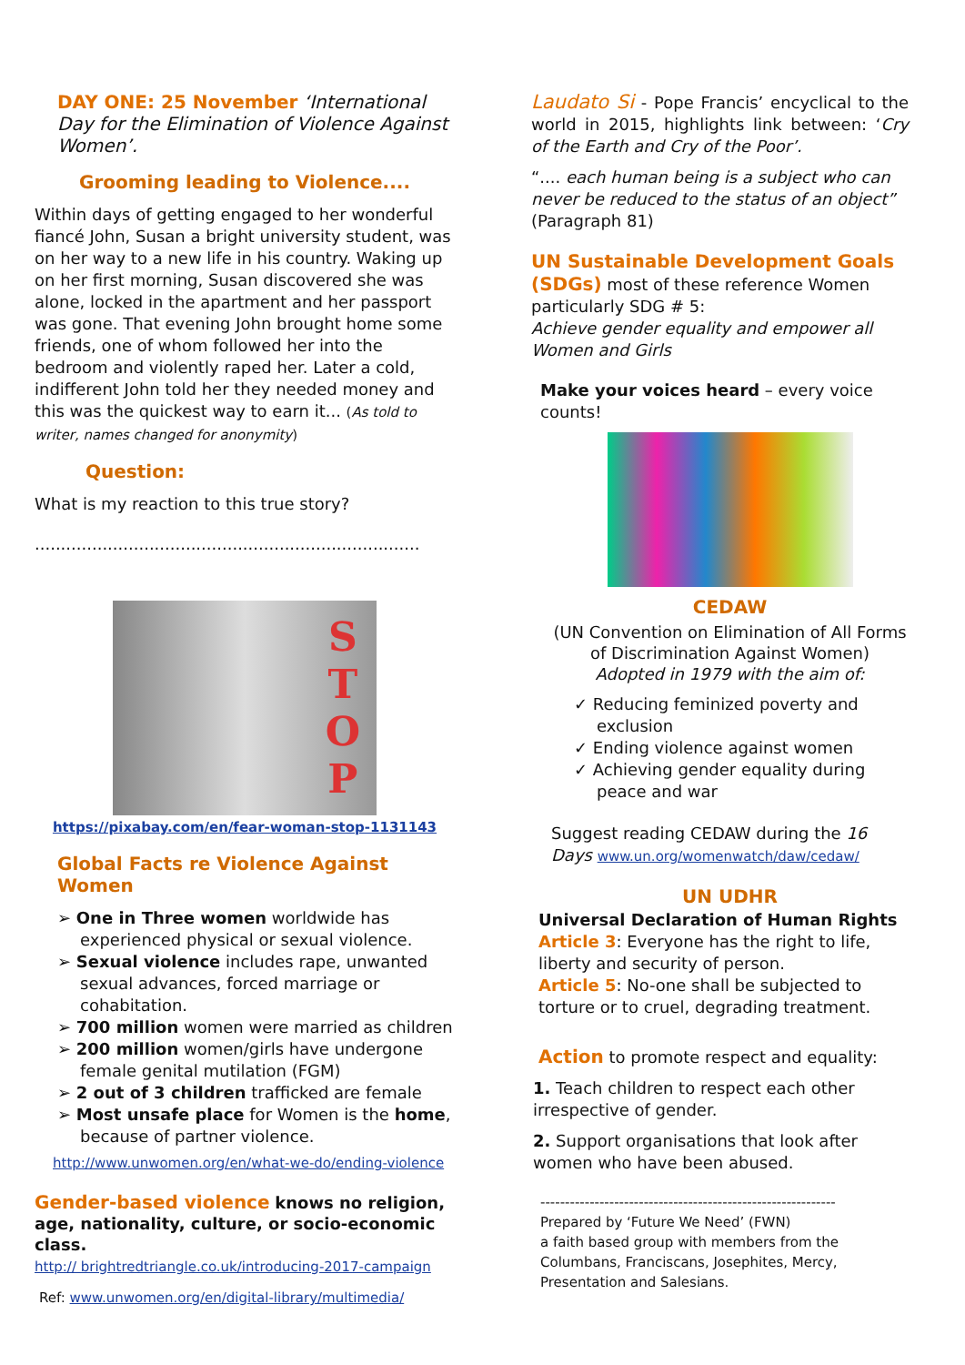DAY ONE: 25 November ‘International Day for the Elimination of Violence Against Women’.
Grooming leading to Violence....
Within days of getting engaged to her wonderful fiancé John, Susan a bright university student, was on her way to a new life in his country. Waking up on her first morning, Susan discovered she was alone, locked in the apartment and her passport was gone. That evening John brought home some friends, one of whom followed her into the bedroom and violently raped her. Later a cold, indifferent John told her they needed money and this was the quickest way to earn it... (As told to writer, names changed for anonymity)
Question:
What is my reaction to this true story?
..........................................................................
S
T
O
P
https://pixabay.com/en/fear-woman-stop-1131143
Global Facts re Violence Against Women
➢ One in Three women worldwide has experienced physical or sexual violence.
➢ Sexual violence includes rape, unwanted sexual advances, forced marriage or cohabitation.
➢ 700 million women were married as children
➢ 200 million women/girls have undergone female genital mutilation (FGM)
➢ 2 out of 3 children trafficked are female
➢ Most unsafe place for Women is the home, because of partner violence.
http://www.unwomen.org/en/what-we-do/ending-violence
Gender-based violence knows no religion, age, nationality, culture, or socio-economic class.
http:// brightredtriangle.co.uk/introducing-2017-campaign
Ref: www.unwomen.org/en/digital-library/multimedia/
Laudato Si - Pope Francis’ encyclical to the world in 2015, highlights link between: ‘Cry of the Earth and Cry of the Poor’.
“.... each human being is a subject who can never be reduced to the status of an object” (Paragraph 81)
UN Sustainable Development Goals (SDGs) most of these reference Women particularly SDG # 5:
Achieve gender equality and empower all Women and Girls
Make your voices heard – every voice counts!
CEDAW
(UN Convention on Elimination of All Forms of Discrimination Against Women)
Adopted in 1979 with the aim of:
✓ Reducing feminized poverty and exclusion
✓ Ending violence against women
✓ Achieving gender equality during peace and war
Suggest reading CEDAW during the 16 Days www.un.org/womenwatch/daw/cedaw/
UN UDHR
Universal Declaration of Human Rights
Article 3: Everyone has the right to life, liberty and security of person.
Article 5: No-one shall be subjected to torture or to cruel, degrading treatment.
Action to promote respect and equality:
1. Teach children to respect each other irrespective of gender.
2. Support organisations that look after women who have been abused.
------------------------------------------------------------
Prepared by ‘Future We Need’ (FWN)
a faith based group with members from the Columbans, Franciscans, Josephites, Mercy, Presentation and Salesians.